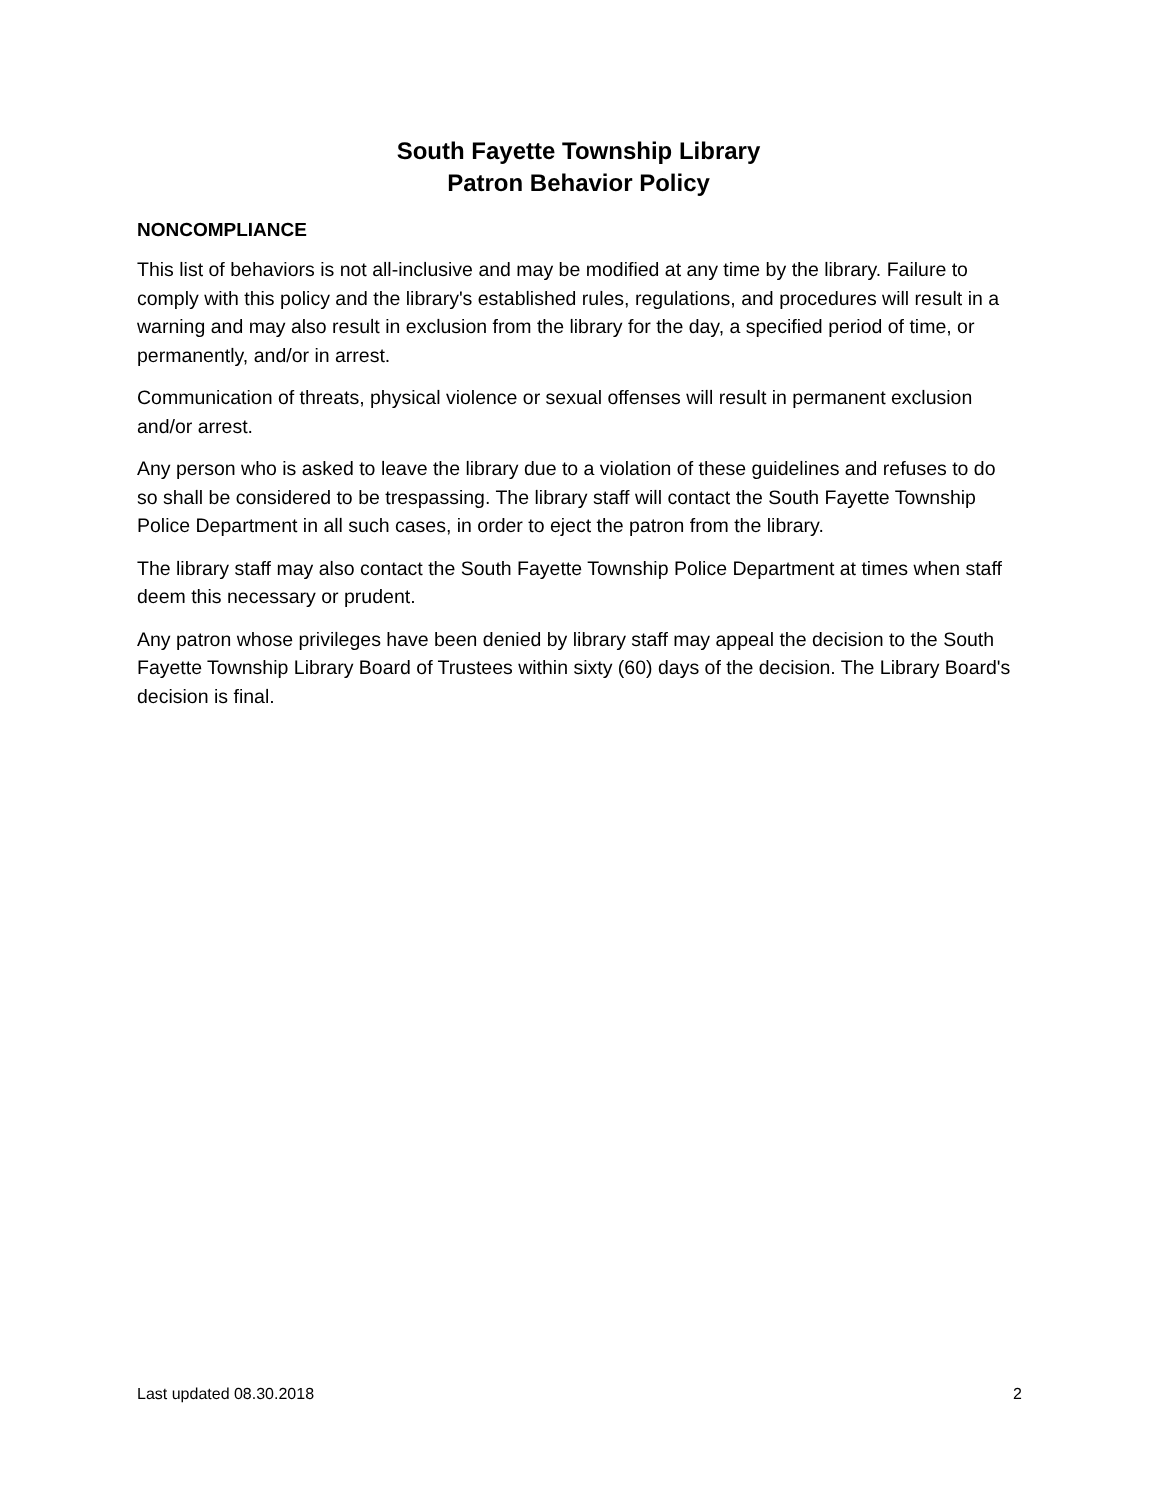South Fayette Township Library
Patron Behavior Policy
NONCOMPLIANCE
This list of behaviors is not all-inclusive and may be modified at any time by the library. Failure to comply with this policy and the library's established rules, regulations, and procedures will result in a warning and may also result in exclusion from the library for the day, a specified period of time, or permanently, and/or in arrest.
Communication of threats, physical violence or sexual offenses will result in permanent exclusion and/or arrest.
Any person who is asked to leave the library due to a violation of these guidelines and refuses to do so shall be considered to be trespassing. The library staff will contact the South Fayette Township Police Department in all such cases, in order to eject the patron from the library.
The library staff may also contact the South Fayette Township Police Department at times when staff deem this necessary or prudent.
Any patron whose privileges have been denied by library staff may appeal the decision to the South Fayette Township Library Board of Trustees within sixty (60) days of the decision. The Library Board's decision is final.
Last updated 08.30.2018 2